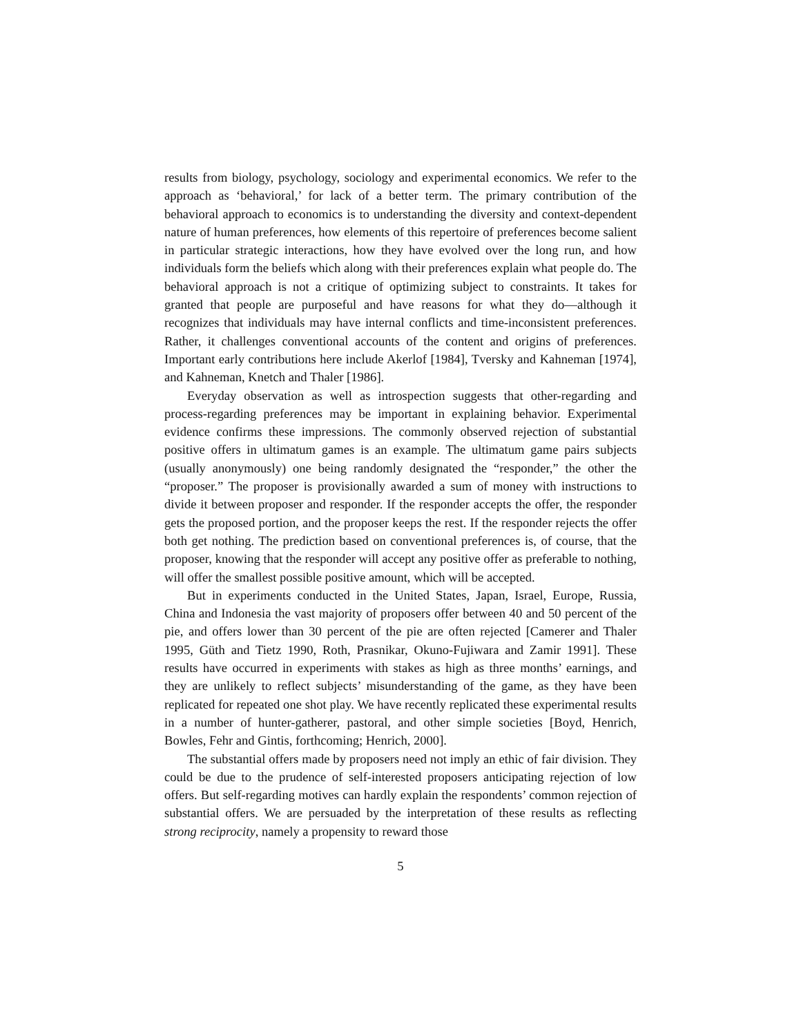results from biology, psychology, sociology and experimental economics. We refer to the approach as ‘behavioral,’ for lack of a better term. The primary contribution of the behavioral approach to economics is to understanding the diversity and context-dependent nature of human preferences, how elements of this repertoire of preferences become salient in particular strategic interactions, how they have evolved over the long run, and how individuals form the beliefs which along with their preferences explain what people do. The behavioral approach is not a critique of optimizing subject to constraints. It takes for granted that people are purposeful and have reasons for what they do—although it recognizes that individuals may have internal conflicts and time-inconsistent preferences. Rather, it challenges conventional accounts of the content and origins of preferences. Important early contributions here include Akerlof [1984], Tversky and Kahneman [1974], and Kahneman, Knetch and Thaler [1986].
Everyday observation as well as introspection suggests that other-regarding and process-regarding preferences may be important in explaining behavior. Experimental evidence confirms these impressions. The commonly observed rejection of substantial positive offers in ultimatum games is an example. The ultimatum game pairs subjects (usually anonymously) one being randomly designated the “responder,” the other the “proposer.” The proposer is provisionally awarded a sum of money with instructions to divide it between proposer and responder. If the responder accepts the offer, the responder gets the proposed portion, and the proposer keeps the rest. If the responder rejects the offer both get nothing. The prediction based on conventional preferences is, of course, that the proposer, knowing that the responder will accept any positive offer as preferable to nothing, will offer the smallest possible positive amount, which will be accepted.
But in experiments conducted in the United States, Japan, Israel, Europe, Russia, China and Indonesia the vast majority of proposers offer between 40 and 50 percent of the pie, and offers lower than 30 percent of the pie are often rejected [Camerer and Thaler 1995, Güth and Tietz 1990, Roth, Prasnikar, Okuno-Fujiwara and Zamir 1991]. These results have occurred in experiments with stakes as high as three months’ earnings, and they are unlikely to reflect subjects’ misunderstanding of the game, as they have been replicated for repeated one shot play. We have recently replicated these experimental results in a number of hunter-gatherer, pastoral, and other simple societies [Boyd, Henrich, Bowles, Fehr and Gintis, forthcoming; Henrich, 2000].
The substantial offers made by proposers need not imply an ethic of fair division. They could be due to the prudence of self-interested proposers anticipating rejection of low offers. But self-regarding motives can hardly explain the respondents’ common rejection of substantial offers. We are persuaded by the interpretation of these results as reflecting strong reciprocity, namely a propensity to reward those
5